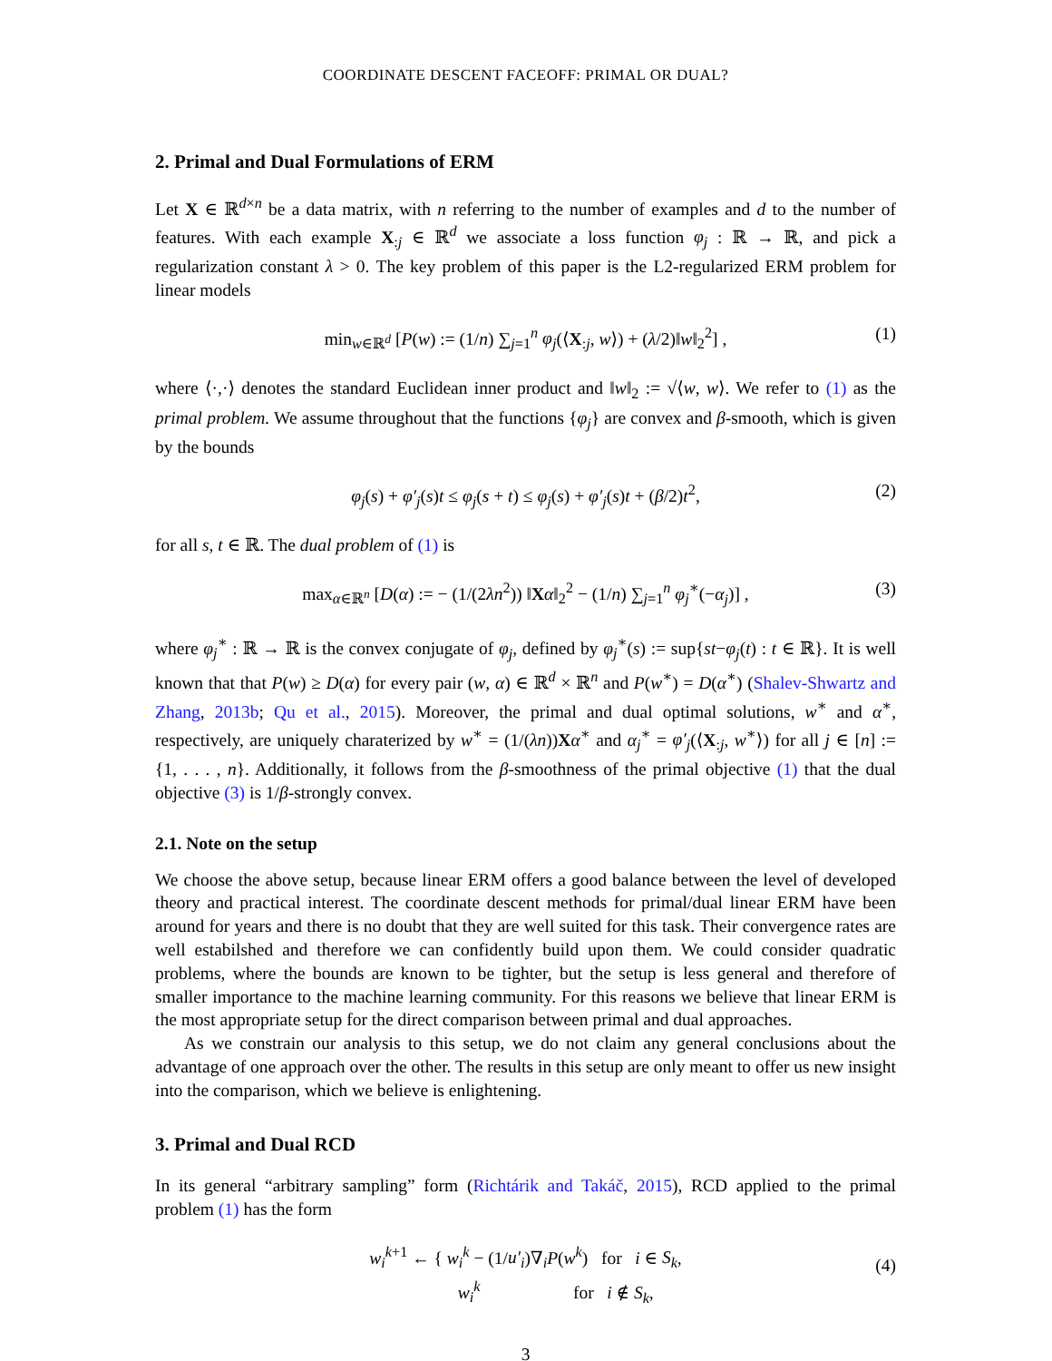COORDINATE DESCENT FACEOFF: PRIMAL OR DUAL?
2. Primal and Dual Formulations of ERM
Let X ∈ ℝ<sup>d×n</sup> be a data matrix, with n referring to the number of examples and d to the number of features. With each example X<sub>:j</sub> ∈ ℝ<sup>d</sup> we associate a loss function φ<sub>j</sub> : ℝ → ℝ, and pick a regularization constant λ > 0. The key problem of this paper is the L2-regularized ERM problem for linear models
min<sub>w∈ℝ<sup>d</sup></sub> [P(w) := (1/n) ∑<sub>j=1</sub><sup>n</sup> φ<sub>j</sub>(⟨X<sub>:j</sub>, w⟩) + (λ/2)‖w‖<sub>2</sub><sup>2</sup>] , (1)
where ⟨·,·⟩ denotes the standard Euclidean inner product and ‖w‖<sub>2</sub> := √⟨w, w⟩. We refer to (1) as the primal problem. We assume throughout that the functions {φ<sub>j</sub>} are convex and β-smooth, which is given by the bounds
φ<sub>j</sub>(s) + φ′<sub>j</sub>(s)t ≤ φ<sub>j</sub>(s + t) ≤ φ<sub>j</sub>(s) + φ′<sub>j</sub>(s)t + (β/2)t<sup>2</sup>, (2)
for all s, t ∈ ℝ. The dual problem of (1) is
max<sub>α∈ℝ<sup>n</sup></sub> [D(α) := − (1/(2λn<sup>2</sup>)) ‖Xα‖<sub>2</sub><sup>2</sup> − (1/n) ∑<sub>j=1</sub><sup>n</sup> φ<sub>j</sub><sup>∗</sup>(−α<sub>j</sub>)] , (3)
where φ<sub>j</sub><sup>∗</sup> : ℝ → ℝ is the convex conjugate of φ<sub>j</sub>, defined by φ<sub>j</sub><sup>∗</sup>(s) := sup{st−φ<sub>j</sub>(t) : t ∈ ℝ}. It is well known that that P(w) ≥ D(α) for every pair (w, α) ∈ ℝ<sup>d</sup> × ℝ<sup>n</sup> and P(w<sup>∗</sup>) = D(α<sup>∗</sup>) (Shalev-Shwartz and Zhang, 2013b; Qu et al., 2015). Moreover, the primal and dual optimal solutions, w<sup>∗</sup> and α<sup>∗</sup>, respectively, are uniquely charaterized by w<sup>∗</sup> = (1/(λn))Xα<sup>∗</sup> and α<sub>j</sub><sup>∗</sup> = φ′<sub>j</sub>(⟨X<sub>:j</sub>, w<sup>∗</sup>⟩) for all j ∈ [n] := {1, . . . , n}. Additionally, it follows from the β-smoothness of the primal objective (1) that the dual objective (3) is 1/β-strongly convex.
2.1. Note on the setup
We choose the above setup, because linear ERM offers a good balance between the level of developed theory and practical interest. The coordinate descent methods for primal/dual linear ERM have been around for years and there is no doubt that they are well suited for this task. Their convergence rates are well estabilshed and therefore we can confidently build upon them. We could consider quadratic problems, where the bounds are known to be tighter, but the setup is less general and therefore of smaller importance to the machine learning community. For this reasons we believe that linear ERM is the most appropriate setup for the direct comparison between primal and dual approaches.
As we constrain our analysis to this setup, we do not claim any general conclusions about the advantage of one approach over the other. The results in this setup are only meant to offer us new insight into the comparison, which we believe is enlightening.
3. Primal and Dual RCD
In its general “arbitrary sampling” form (Richtárik and Takáč, 2015), RCD applied to the primal problem (1) has the form
w<sub>i</sub><sup>k+1</sup> ← { w<sub>i</sub><sup>k</sup> − (1/u′<sub>i</sub>)∇<sub>i</sub>P(w<sup>k</sup>) for i ∈ S<sub>k</sub>,
w<sub>i</sub><sup>k</sup> for i ∉ S<sub>k</sub>,
(4)
3